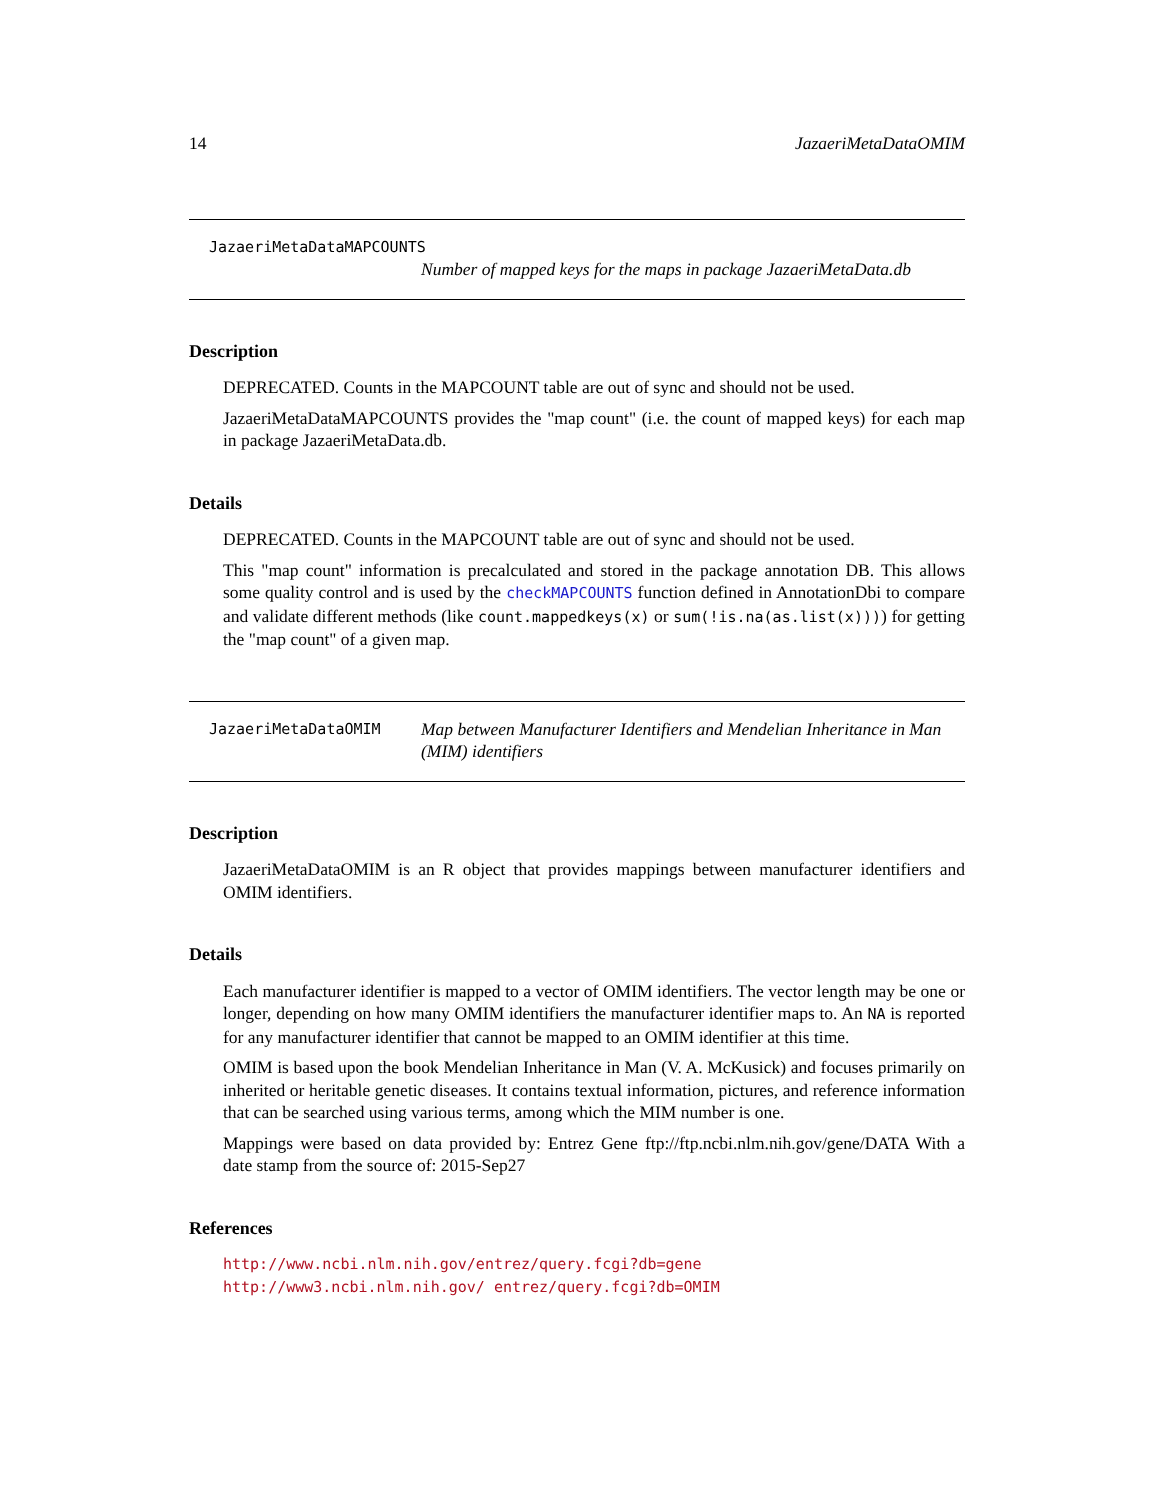14 JazaeriMetaDataOMIM
JazaeriMetaDataMAPCOUNTS
Number of mapped keys for the maps in package JazaeriMetaData.db
Description
DEPRECATED. Counts in the MAPCOUNT table are out of sync and should not be used.
JazaeriMetaDataMAPCOUNTS provides the "map count" (i.e. the count of mapped keys) for each map in package JazaeriMetaData.db.
Details
DEPRECATED. Counts in the MAPCOUNT table are out of sync and should not be used.
This "map count" information is precalculated and stored in the package annotation DB. This allows some quality control and is used by the checkMAPCOUNTS function defined in AnnotationDbi to compare and validate different methods (like count.mappedkeys(x) or sum(!is.na(as.list(x)))) for getting the "map count" of a given map.
JazaeriMetaDataOMIM
Map between Manufacturer Identifiers and Mendelian Inheritance in Man (MIM) identifiers
Description
JazaeriMetaDataOMIM is an R object that provides mappings between manufacturer identifiers and OMIM identifiers.
Details
Each manufacturer identifier is mapped to a vector of OMIM identifiers. The vector length may be one or longer, depending on how many OMIM identifiers the manufacturer identifier maps to. An NA is reported for any manufacturer identifier that cannot be mapped to an OMIM identifier at this time.
OMIM is based upon the book Mendelian Inheritance in Man (V. A. McKusick) and focuses primarily on inherited or heritable genetic diseases. It contains textual information, pictures, and reference information that can be searched using various terms, among which the MIM number is one.
Mappings were based on data provided by: Entrez Gene ftp://ftp.ncbi.nlm.nih.gov/gene/DATA With a date stamp from the source of: 2015-Sep27
References
http://www.ncbi.nlm.nih.gov/entrez/query.fcgi?db=gene http://www3.ncbi.nlm.nih.gov/ entrez/query.fcgi?db=OMIM